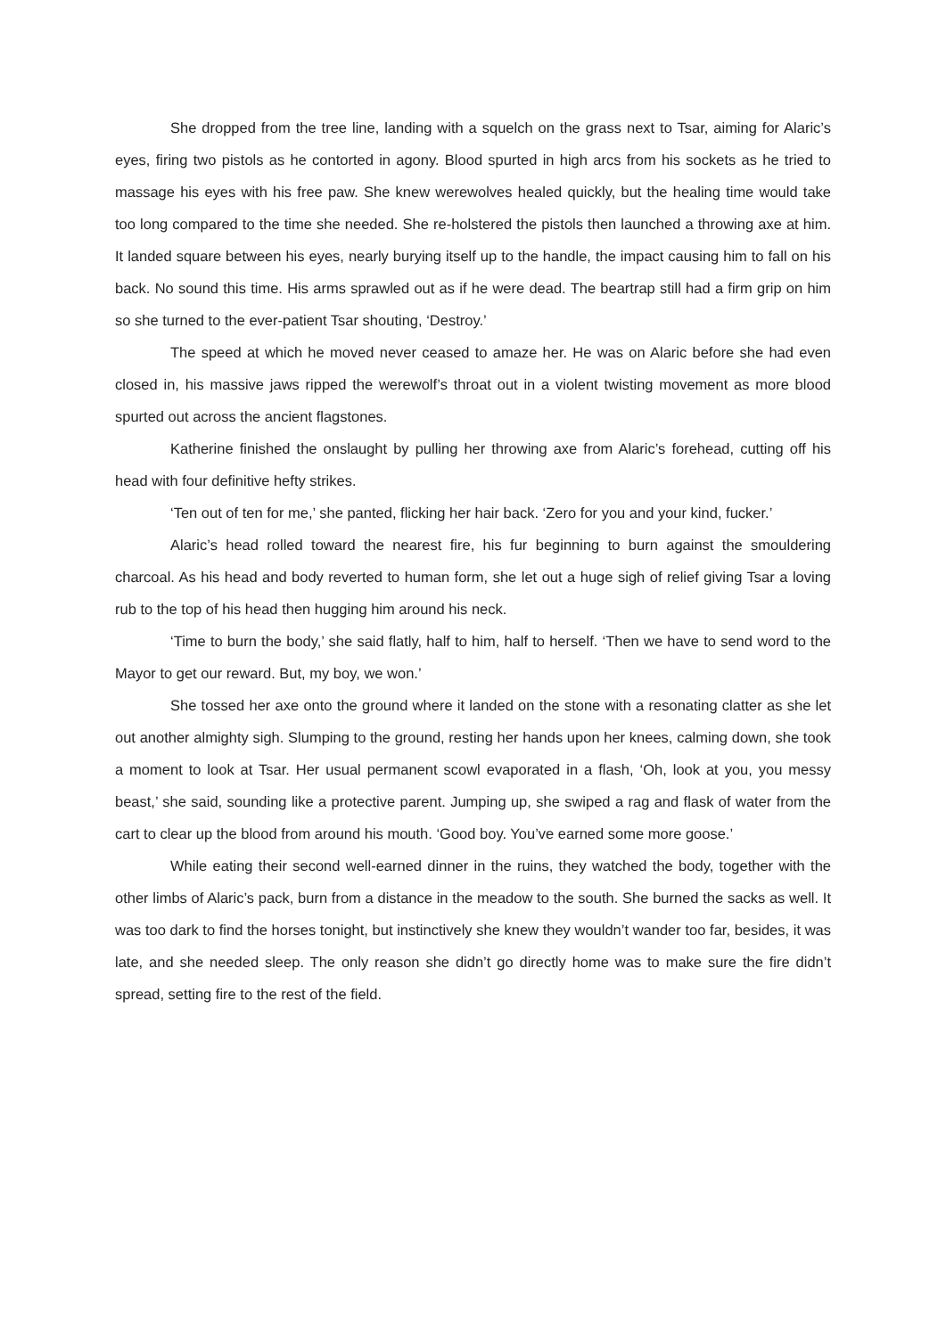She dropped from the tree line, landing with a squelch on the grass next to Tsar, aiming for Alaric’s eyes, firing two pistols as he contorted in agony. Blood spurted in high arcs from his sockets as he tried to massage his eyes with his free paw. She knew werewolves healed quickly, but the healing time would take too long compared to the time she needed. She re-holstered the pistols then launched a throwing axe at him. It landed square between his eyes, nearly burying itself up to the handle, the impact causing him to fall on his back. No sound this time. His arms sprawled out as if he were dead. The beartrap still had a firm grip on him so she turned to the ever-patient Tsar shouting, ‘Destroy.’
The speed at which he moved never ceased to amaze her. He was on Alaric before she had even closed in, his massive jaws ripped the werewolf’s throat out in a violent twisting movement as more blood spurted out across the ancient flagstones.
Katherine finished the onslaught by pulling her throwing axe from Alaric’s forehead, cutting off his head with four definitive hefty strikes.
‘Ten out of ten for me,’ she panted, flicking her hair back. ‘Zero for you and your kind, fucker.’
Alaric’s head rolled toward the nearest fire, his fur beginning to burn against the smouldering charcoal. As his head and body reverted to human form, she let out a huge sigh of relief giving Tsar a loving rub to the top of his head then hugging him around his neck.
‘Time to burn the body,’ she said flatly, half to him, half to herself. ‘Then we have to send word to the Mayor to get our reward. But, my boy, we won.’
She tossed her axe onto the ground where it landed on the stone with a resonating clatter as she let out another almighty sigh. Slumping to the ground, resting her hands upon her knees, calming down, she took a moment to look at Tsar. Her usual permanent scowl evaporated in a flash, ‘Oh, look at you, you messy beast,’ she said, sounding like a protective parent. Jumping up, she swiped a rag and flask of water from the cart to clear up the blood from around his mouth. ‘Good boy. You’ve earned some more goose.’
While eating their second well-earned dinner in the ruins, they watched the body, together with the other limbs of Alaric’s pack, burn from a distance in the meadow to the south. She burned the sacks as well. It was too dark to find the horses tonight, but instinctively she knew they wouldn’t wander too far, besides, it was late, and she needed sleep. The only reason she didn’t go directly home was to make sure the fire didn’t spread, setting fire to the rest of the field.